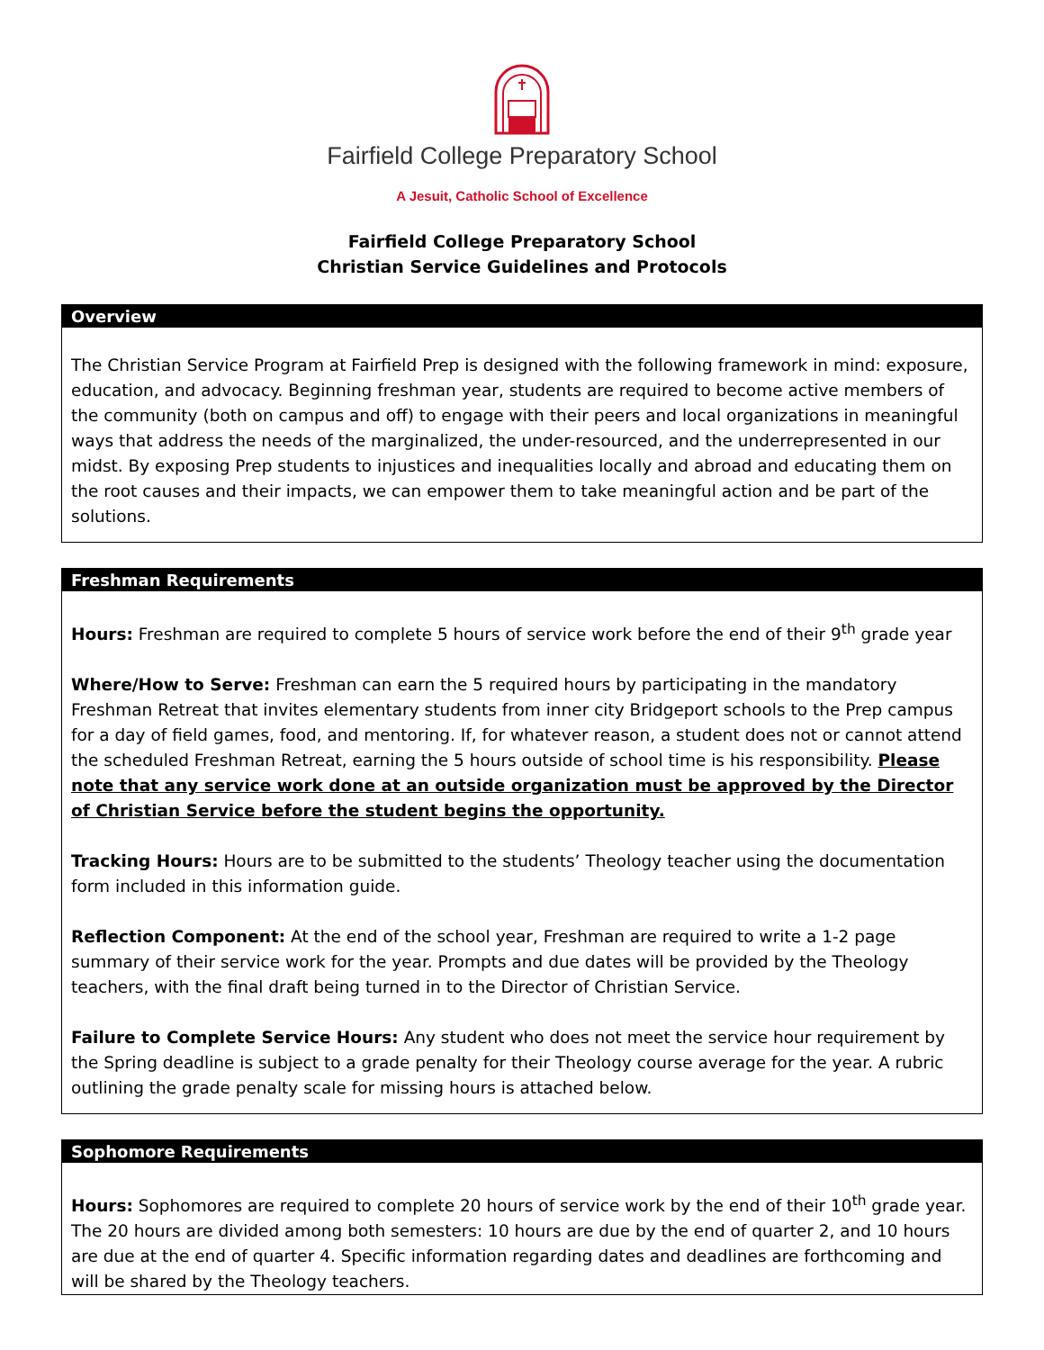Fairfield College Preparatory School
A Jesuit, Catholic School of Excellence
Fairfield College Preparatory School
Christian Service Guidelines and Protocols
Overview
The Christian Service Program at Fairfield Prep is designed with the following framework in mind: exposure, education, and advocacy. Beginning freshman year, students are required to become active members of the community (both on campus and off) to engage with their peers and local organizations in meaningful ways that address the needs of the marginalized, the under-resourced, and the underrepresented in our midst. By exposing Prep students to injustices and inequalities locally and abroad and educating them on the root causes and their impacts, we can empower them to take meaningful action and be part of the solutions.
Freshman Requirements
Hours: Freshman are required to complete 5 hours of service work before the end of their 9<sup>th</sup> grade year
Where/How to Serve: Freshman can earn the 5 required hours by participating in the mandatory Freshman Retreat that invites elementary students from inner city Bridgeport schools to the Prep campus for a day of field games, food, and mentoring. If, for whatever reason, a student does not or cannot attend the scheduled Freshman Retreat, earning the 5 hours outside of school time is his responsibility. Please note that any service work done at an outside organization must be approved by the Director of Christian Service before the student begins the opportunity.
Tracking Hours: Hours are to be submitted to the students’ Theology teacher using the documentation form included in this information guide.
Reflection Component: At the end of the school year, Freshman are required to write a 1-2 page summary of their service work for the year. Prompts and due dates will be provided by the Theology teachers, with the final draft being turned in to the Director of Christian Service.
Failure to Complete Service Hours: Any student who does not meet the service hour requirement by the Spring deadline is subject to a grade penalty for their Theology course average for the year. A rubric outlining the grade penalty scale for missing hours is attached below.
Sophomore Requirements
Hours: Sophomores are required to complete 20 hours of service work by the end of their 10<sup>th</sup> grade year. The 20 hours are divided among both semesters: 10 hours are due by the end of quarter 2, and 10 hours are due at the end of quarter 4. Specific information regarding dates and deadlines are forthcoming and will be shared by the Theology teachers.